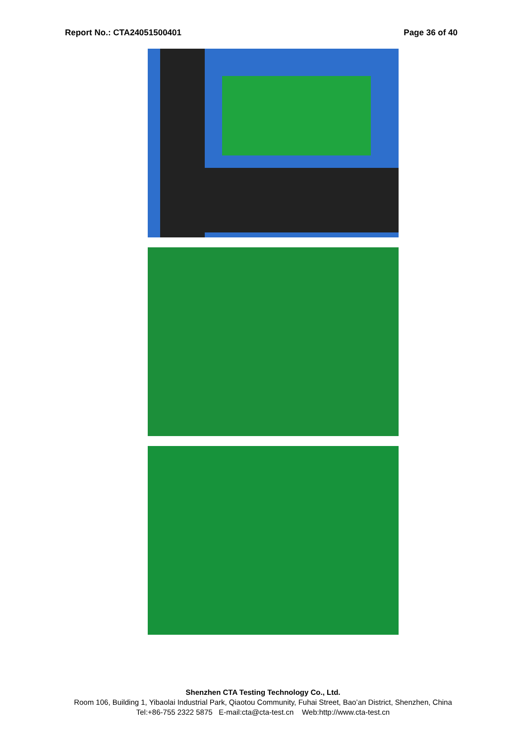Report No.: CTA24051500401 Page 36 of 40
Shenzhen CTA Testing Technology Co., Ltd.
Room 106, Building 1, Yibaolai Industrial Park, Qiaotou Community, Fuhai Street, Bao’an District, Shenzhen, China
Tel:+86-755 2322 5875 E-mail:cta@cta-test.cn Web:http://www.cta-test.cn